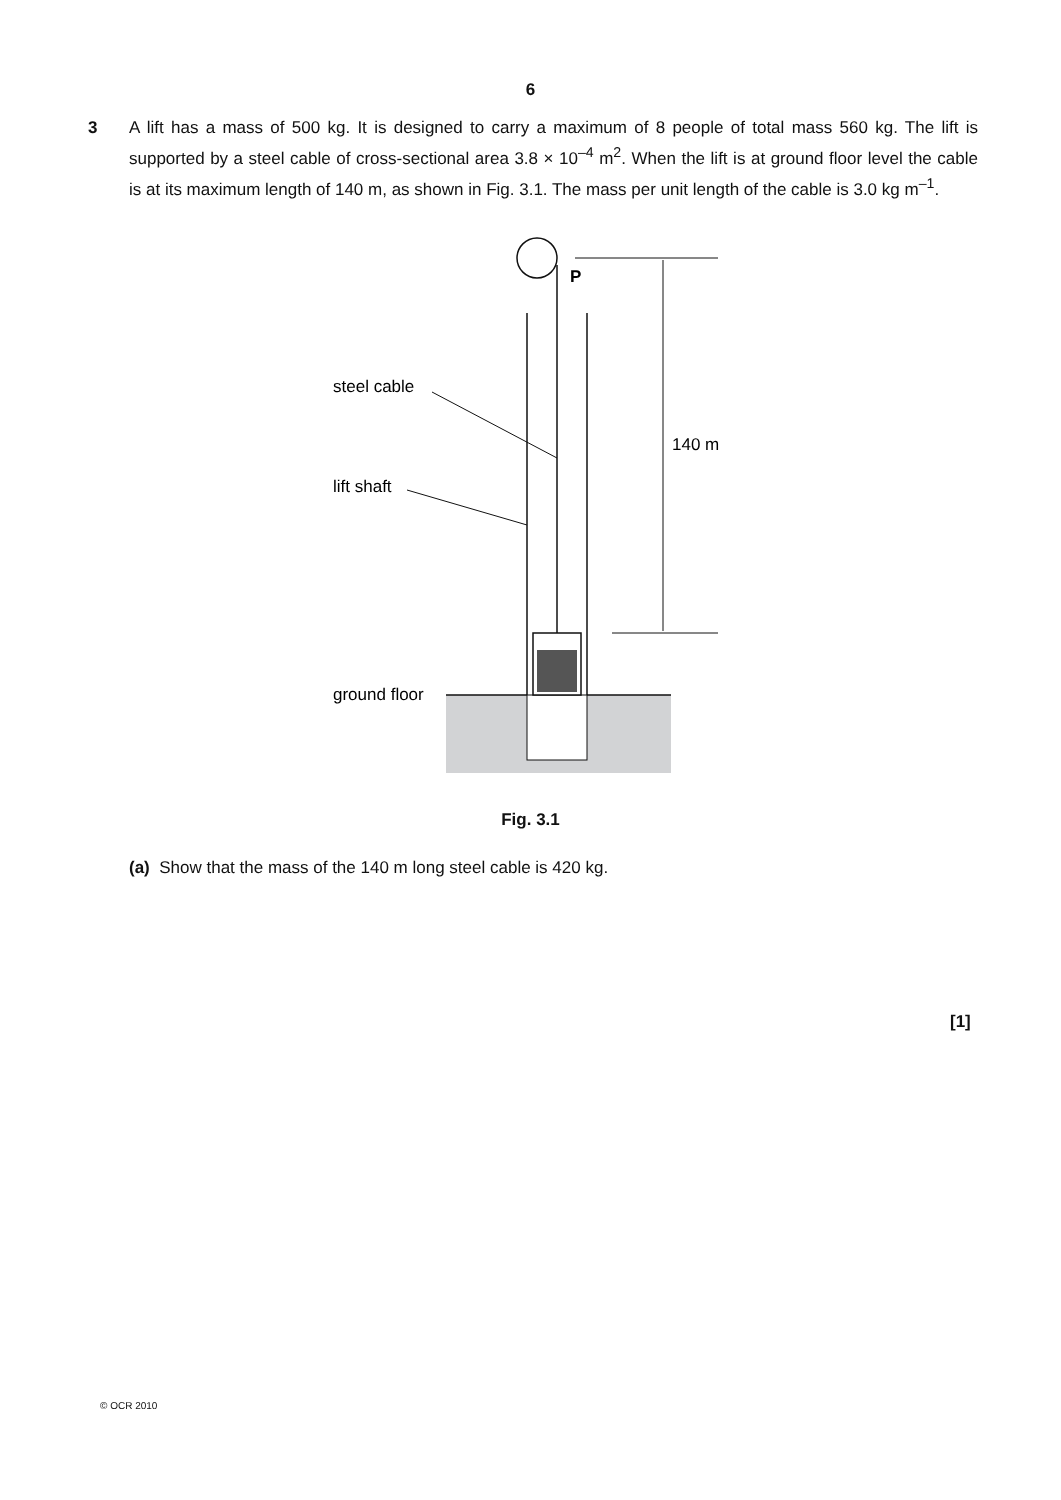6
3 A lift has a mass of 500 kg. It is designed to carry a maximum of 8 people of total mass 560 kg. The lift is supported by a steel cable of cross-sectional area 3.8 × 10<sup>–4</sup> m<sup>2</sup>. When the lift is at ground floor level the cable is at its maximum length of 140 m, as shown in Fig. 3.1. The mass per unit length of the cable is 3.0 kg m<sup>–1</sup>.
P
steel cable
lift shaft
ground floor
140 m
Fig. 3.1
(a) Show that the mass of the 140 m long steel cable is 420 kg.
[1]
© OCR 2010